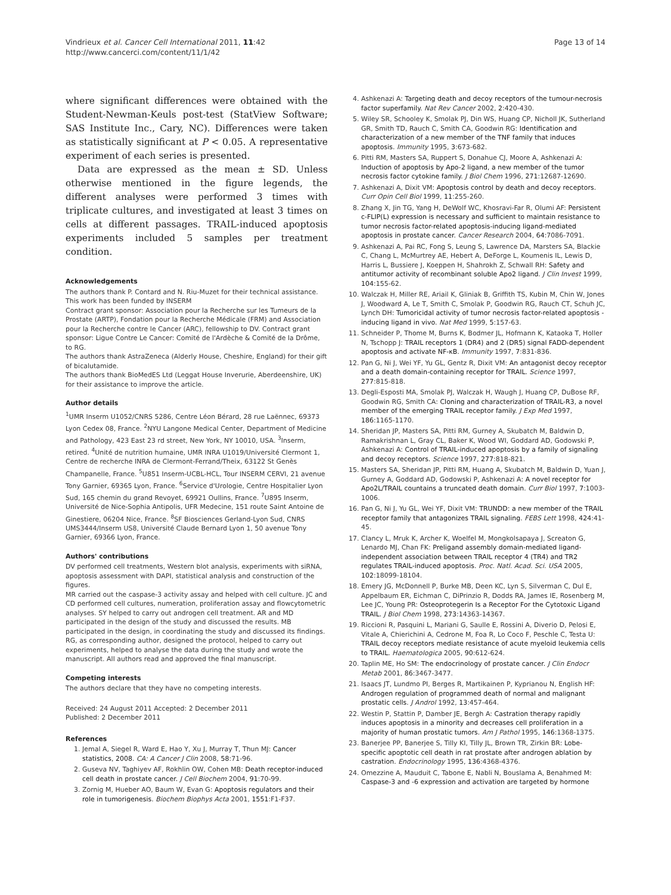Vindrieux et al. Cancer Cell International 2011, 11:42
http://www.cancerci.com/content/11/1/42
Page 13 of 14
where significant differences were obtained with the Student-Newman-Keuls post-test (StatView Software; SAS Institute Inc., Cary, NC). Differences were taken as statistically significant at P < 0.05. A representative experiment of each series is presented.
Data are expressed as the mean ± SD. Unless otherwise mentioned in the figure legends, the different analyses were performed 3 times with triplicate cultures, and investigated at least 3 times on cells at different passages. TRAIL-induced apoptosis experiments included 5 samples per treatment condition.
Acknowledgements
The authors thank P. Contard and N. Riu-Muzet for their technical assistance. This work has been funded by INSERM
Contract grant sponsor: Association pour la Recherche sur les Tumeurs de la Prostate (ARTP), Fondation pour la Recherche Médicale (FRM) and Association pour la Recherche contre le Cancer (ARC), fellowship to DV. Contract grant sponsor: Ligue Contre Le Cancer: Comité de l'Ardèche & Comité de la Drôme, to RG.
The authors thank AstraZeneca (Alderly House, Cheshire, England) for their gift of bicalutamide.
The authors thank BioMedES Ltd (Leggat House Inverurie, Aberdeenshire, UK) for their assistance to improve the article.
Author details
<sup>1</sup> UMR Inserm U1052/CNRS 5286, Centre Léon Bérard, 28 rue Laënnec, 69373 Lyon Cedex 08, France. <sup>2</sup>NYU Langone Medical Center, Department of Medicine and Pathology, 423 East 23 rd street, New York, NY 10010, USA. <sup>3</sup>Inserm, retired. <sup>4</sup>Unité de nutrition humaine, UMR INRA U1019/Université Clermont 1, Centre de recherche INRA de Clermont-Ferrand/Theix, 63122 St Genès Champanelle, France. <sup>5</sup>U851 Inserm-UCBL-HCL, Tour INSERM CERVI, 21 avenue Tony Garnier, 69365 Lyon, France. <sup>6</sup>Service d'Urologie, Centre Hospitalier Lyon Sud, 165 chemin du grand Revoyet, 69921 Oullins, France. <sup>7</sup>U895 Inserm, Université de Nice-Sophia Antipolis, UFR Medecine, 151 route Saint Antoine de Ginestiere, 06204 Nice, France. <sup>8</sup>SF Biosciences Gerland-Lyon Sud, CNRS UMS3444/Inserm US8, Université Claude Bernard Lyon 1, 50 avenue Tony Garnier, 69366 Lyon, France.
Authors' contributions
DV performed cell treatments, Western blot analysis, experiments with siRNA, apoptosis assessment with DAPI, statistical analysis and construction of the figures.
MR carried out the caspase-3 activity assay and helped with cell culture. JC and CD performed cell cultures, numeration, proliferation assay and flowcytometric analyses. SY helped to carry out androgen cell treatment. AR and MD participated in the design of the study and discussed the results. MB participated in the design, in coordinating the study and discussed its findings. RG, as corresponding author, designed the protocol, helped to carry out experiments, helped to analyse the data during the study and wrote the manuscript. All authors read and approved the final manuscript.
Competing interests
The authors declare that they have no competing interests.
Received: 24 August 2011 Accepted: 2 December 2011
Published: 2 December 2011
References
1. Jemal A, Siegel R, Ward E, Hao Y, Xu J, Murray T, Thun MJ: Cancer statistics, 2008. CA: A Cancer J Clin 2008, 58:71-96.
2. Guseva NV, Taghiyev AF, Rokhlin OW, Cohen MB: Death receptor-induced cell death in prostate cancer. J Cell Biochem 2004, 91:70-99.
3. Zornig M, Hueber AO, Baum W, Evan G: Apoptosis regulators and their role in tumorigenesis. Biochem Biophys Acta 2001, 1551:F1-F37.
4. Ashkenazi A: Targeting death and decoy receptors of the tumour-necrosis factor superfamily. Nat Rev Cancer 2002, 2:420-430.
5. Wiley SR, Schooley K, Smolak PJ, Din WS, Huang CP, Nicholl JK, Sutherland GR, Smith TD, Rauch C, Smith CA, Goodwin RG: Identification and characterization of a new member of the TNF family that induces apoptosis. Immunity 1995, 3:673-682.
6. Pitti RM, Masters SA, Ruppert S, Donahue CJ, Moore A, Ashkenazi A: Induction of apoptosis by Apo-2 ligand, a new member of the tumor necrosis factor cytokine family. J Biol Chem 1996, 271:12687-12690.
7. Ashkenazi A, Dixit VM: Apoptosis control by death and decoy receptors. Curr Opin Cell Biol 1999, 11:255-260.
8. Zhang X, Jin TG, Yang H, DeWolf WC, Khosravi-Far R, Olumi AF: Persistent c-FLIP(L) expression is necessary and sufficient to maintain resistance to tumor necrosis factor-related apoptosis-inducing ligand-mediated apoptosis in prostate cancer. Cancer Research 2004, 64:7086-7091.
9. Ashkenazi A, Pai RC, Fong S, Leung S, Lawrence DA, Marsters SA, Blackie C, Chang L, McMurtrey AE, Hebert A, DeForge L, Koumenis IL, Lewis D, Harris L, Bussiere J, Koeppen H, Shahrokh Z, Schwall RH: Safety and antitumor activity of recombinant soluble Apo2 ligand. J Clin Invest 1999, 104:155-62.
10. Walczak H, Miller RE, Ariail K, Gliniak B, Griffith TS, Kubin M, Chin W, Jones J, Woodward A, Le T, Smith C, Smolak P, Goodwin RG, Rauch CT, Schuh JC, Lynch DH: Tumoricidal activity of tumor necrosis factor-related apoptosis -inducing ligand in vivo. Nat Med 1999, 5:157-63.
11. Schneider P, Thome M, Burns K, Bodmer JL, Hofmann K, Kataoka T, Holler N, Tschopp J: TRAIL receptors 1 (DR4) and 2 (DR5) signal FADD-dependent apoptosis and activate NF-κB. Immunity 1997, 7:831-836.
12. Pan G, Ni J, Wei YF, Yu GL, Gentz R, Dixit VM: An antagonist decoy receptor and a death domain-containing receptor for TRAIL. Science 1997, 277:815-818.
13. Degli-Esposti MA, Smolak PJ, Walczak H, Waugh J, Huang CP, DuBose RF, Goodwin RG, Smith CA: Cloning and characterization of TRAIL-R3, a novel member of the emerging TRAIL receptor family. J Exp Med 1997, 186:1165-1170.
14. Sheridan JP, Masters SA, Pitti RM, Gurney A, Skubatch M, Baldwin D, Ramakrishnan L, Gray CL, Baker K, Wood WI, Goddard AD, Godowski P, Ashkenazi A: Control of TRAIL-induced apoptosis by a family of signaling and decoy receptors. Science 1997, 277:818-821.
15. Masters SA, Sheridan JP, Pitti RM, Huang A, Skubatch M, Baldwin D, Yuan J, Gurney A, Goddard AD, Godowski P, Ashkenazi A: A novel receptor for Apo2L/TRAIL countains a truncated death domain. Curr Biol 1997, 7:1003-1006.
16. Pan G, Ni J, Yu GL, Wei YF, Dixit VM: TRUNDD: a new member of the TRAIL receptor family that antagonizes TRAIL signaling. FEBS Lett 1998, 424:41-45.
17. Clancy L, Mruk K, Archer K, Woelfel M, Mongkolsapaya J, Screaton G, Lenardo MJ, Chan FK: Preligand assembly domain-mediated ligand-independent association between TRAIL receptor 4 (TR4) and TR2 regulates TRAIL-induced apoptosis. Proc. Natl. Acad. Sci. USA 2005, 102:18099-18104.
18. Emery JG, McDonnell P, Burke MB, Deen KC, Lyn S, Silverman C, Dul E, Appelbaum ER, Eichman C, DiPrinzio R, Dodds RA, James IE, Rosenberg M, Lee JC, Young PR: Osteoprotegerin Is a Receptor For the Cytotoxic Ligand TRAIL. J Biol Chem 1998, 273:14363-14367.
19. Riccioni R, Pasquini L, Mariani G, Saulle E, Rossini A, Diverio D, Pelosi E, Vitale A, Chierichini A, Cedrone M, Foa R, Lo Coco F, Peschle C, Testa U: TRAIL decoy receptors mediate resistance of acute myeloid leukemia cells to TRAIL. Haematologica 2005, 90:612-624.
20. Taplin ME, Ho SM: The endocrinology of prostate cancer. J Clin Endocr Metab 2001, 86:3467-3477.
21. Isaacs JT, Lundmo PI, Berges R, Martikainen P, Kyprianou N, English HF: Androgen regulation of programmed death of normal and malignant prostatic cells. J Androl 1992, 13:457-464.
22. Westin P, Stattin P, Damber JE, Bergh A: Castration therapy rapidly induces apoptosis in a minority and decreases cell proliferation in a majority of human prostatic tumors. Am J Pathol 1995, 146:1368-1375.
23. Banerjee PP, Banerjee S, Tilly KI, Tilly JL, Brown TR, Zirkin BR: Lobe-specific apoptotic cell death in rat prostate after androgen ablation by castration. Endocrinology 1995, 136:4368-4376.
24. Omezzine A, Mauduit C, Tabone E, Nabli N, Bouslama A, Benahmed M: Caspase-3 and -6 expression and activation are targeted by hormone